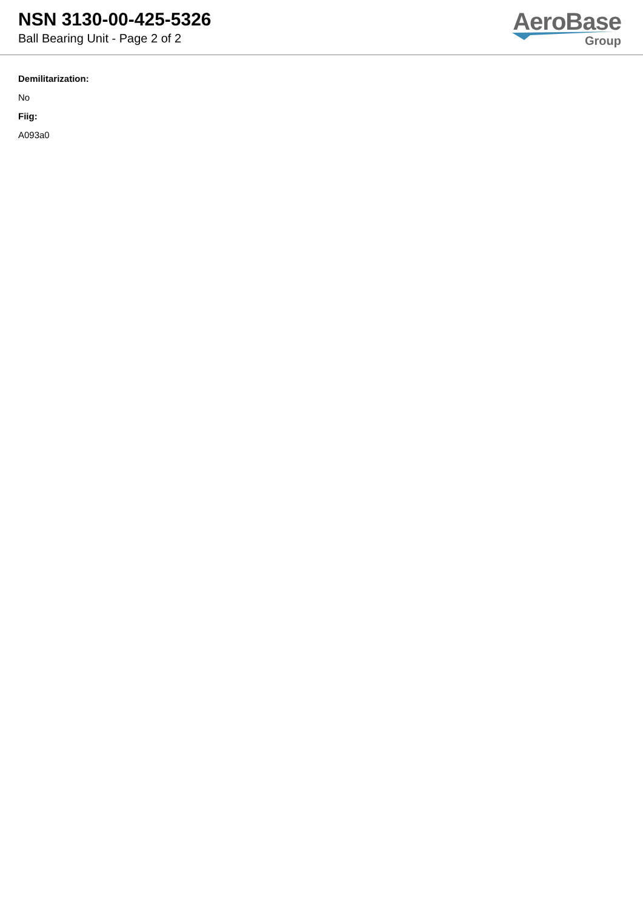NSN 3130-00-425-5326
Ball Bearing Unit - Page 2 of 2
AeroBase
Group
Demilitarization:
No
Fiig:
A093a0